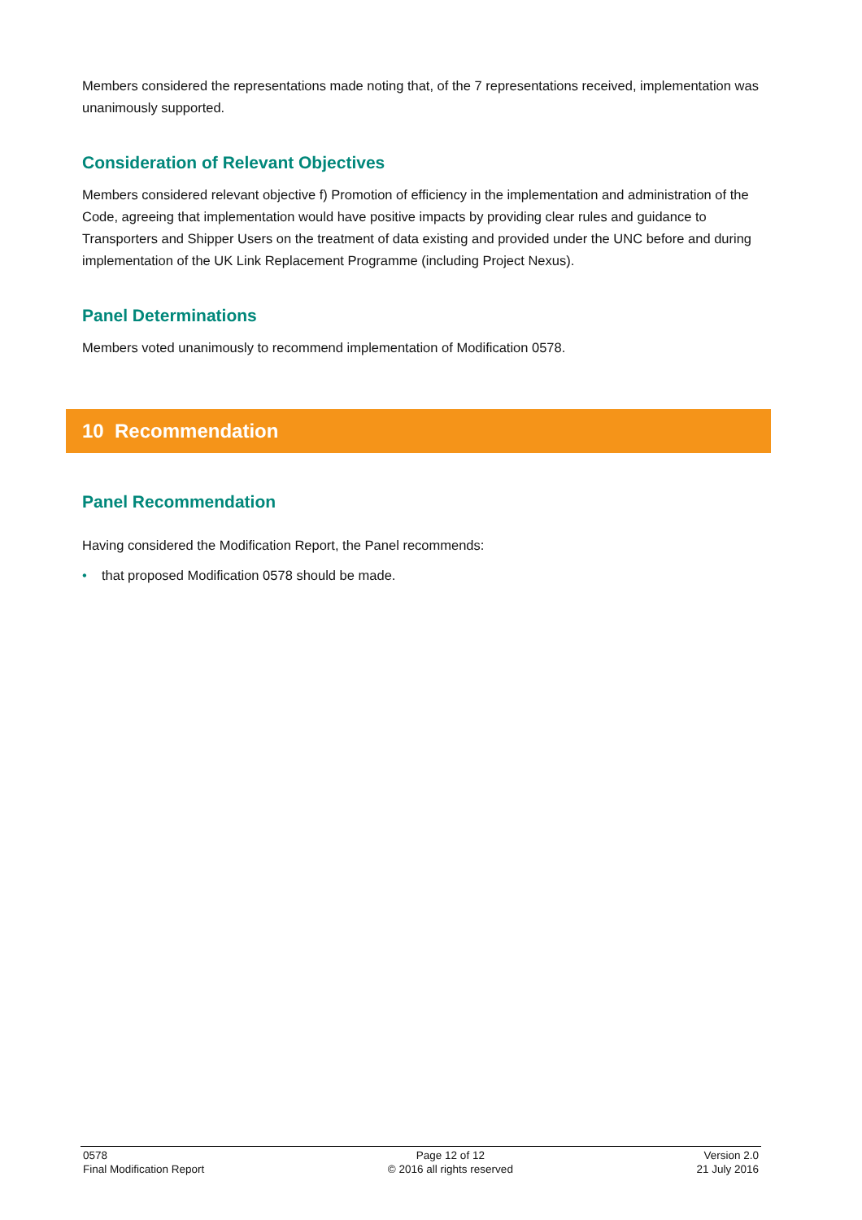Members considered the representations made noting that, of the 7 representations received, implementation was unanimously supported.
Consideration of Relevant Objectives
Members considered relevant objective f) Promotion of efficiency in the implementation and administration of the Code, agreeing that implementation would have positive impacts by providing clear rules and guidance to Transporters and Shipper Users on the treatment of data existing and provided under the UNC before and during implementation of the UK Link Replacement Programme (including Project Nexus).
Panel Determinations
Members voted unanimously to recommend implementation of Modification 0578.
10 Recommendation
Panel Recommendation
Having considered the Modification Report, the Panel recommends:
• that proposed Modification 0578 should be made.
0578
Final Modification Report
Page 12 of 12
© 2016 all rights reserved
Version 2.0
21 July 2016